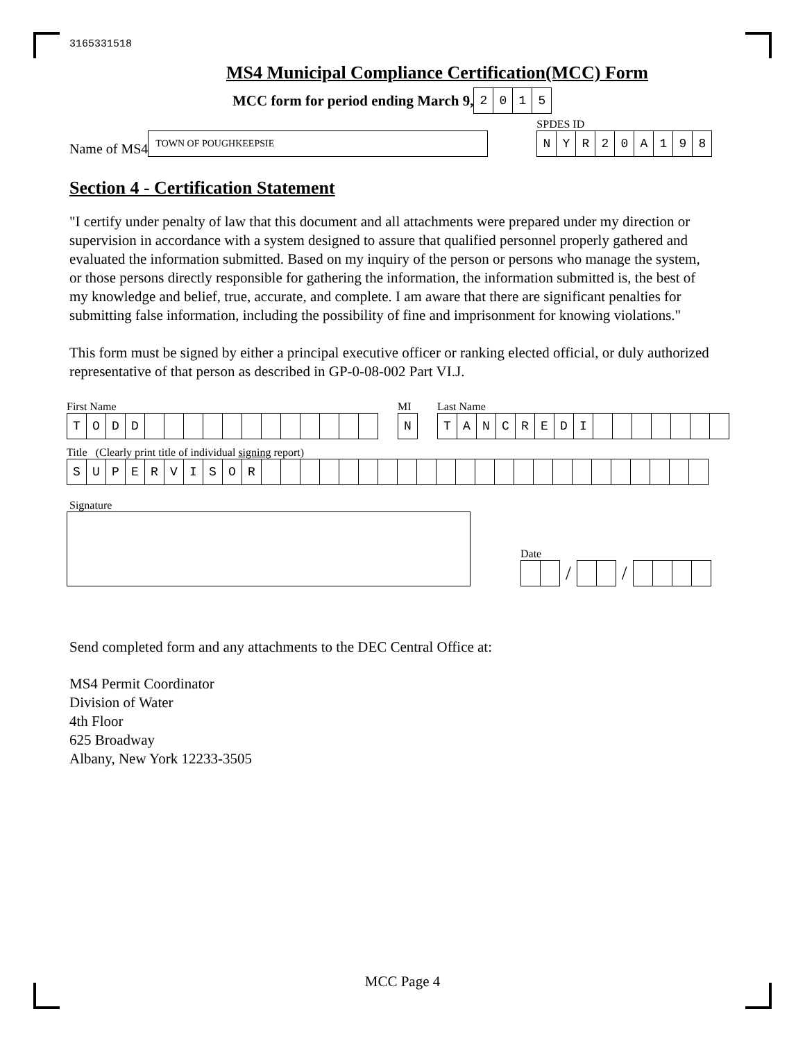3165331518
MS4 Municipal Compliance Certification(MCC) Form
MCC form for period ending March 9,
2015
Name of MS4
TOWN OF POUGHKEEPSIE
SPDES ID
NYR 20 A 198
Section 4 - Certification Statement
"I certify under penalty of law that this document and all attachments were prepared under my direction or supervision in accordance with a system designed to assure that qualified personnel properly gathered and evaluated the information submitted. Based on my inquiry of the person or persons who manage the system, or those persons directly responsible for gathering the information, the information submitted is, the best of my knowledge and belief, true, accurate, and complete. I am aware that there are significant penalties for submitting false information, including the possibility of fine and imprisonment for knowing violations."
This form must be signed by either a principal executive officer or ranking elected official, or duly authorized representative of that person as described in GP-0-08-002 Part VI.J.
First Name
TODD
MI
N
Last Name
TANCREDI
Title (Clearly print title of individual signing report)
SUPERVISOR
Signature
Date
/ /
Send completed form and any attachments to the DEC Central Office at:
MS4 Permit Coordinator
Division of Water
4th Floor
625 Broadway
Albany, New York 12233-3505
MCC Page 4